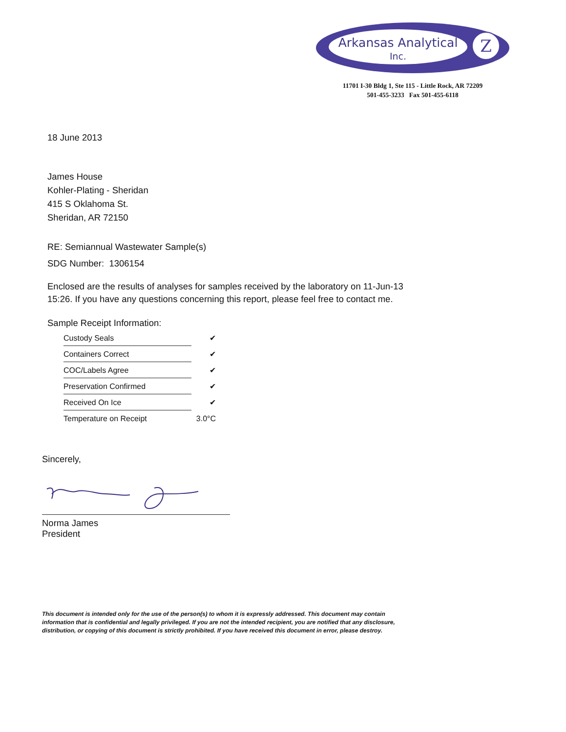Z
Arkansas Analytical
Inc.
11701 I-30 Bldg 1, Ste 115 - Little Rock, AR 72209
501-455-3233 Fax 501-455-6118
18 June 2013
James House
Kohler-Plating - Sheridan
415 S Oklahoma St.
Sheridan, AR 72150
RE: Semiannual Wastewater Sample(s)
SDG Number: 1306154
Enclosed are the results of analyses for samples received by the laboratory on 11-Jun-13 15:26. If you have any questions concerning this report, please feel free to contact me.
Sample Receipt Information:
| Custody Seals | ✔ |
| Containers Correct | ✔ |
| COC/Labels Agree | ✔ |
| Preservation Confirmed | ✔ |
| Received On Ice | ✔ |
| Temperature on Receipt | 3.0°C |
Sincerely,
Norma James
President
This document is intended only for the use of the person(s) to whom it is expressly addressed. This document may contain information that is confidential and legally privileged. If you are not the intended recipient, you are notified that any disclosure, distribution, or copying of this document is strictly prohibited. If you have received this document in error, please destroy.